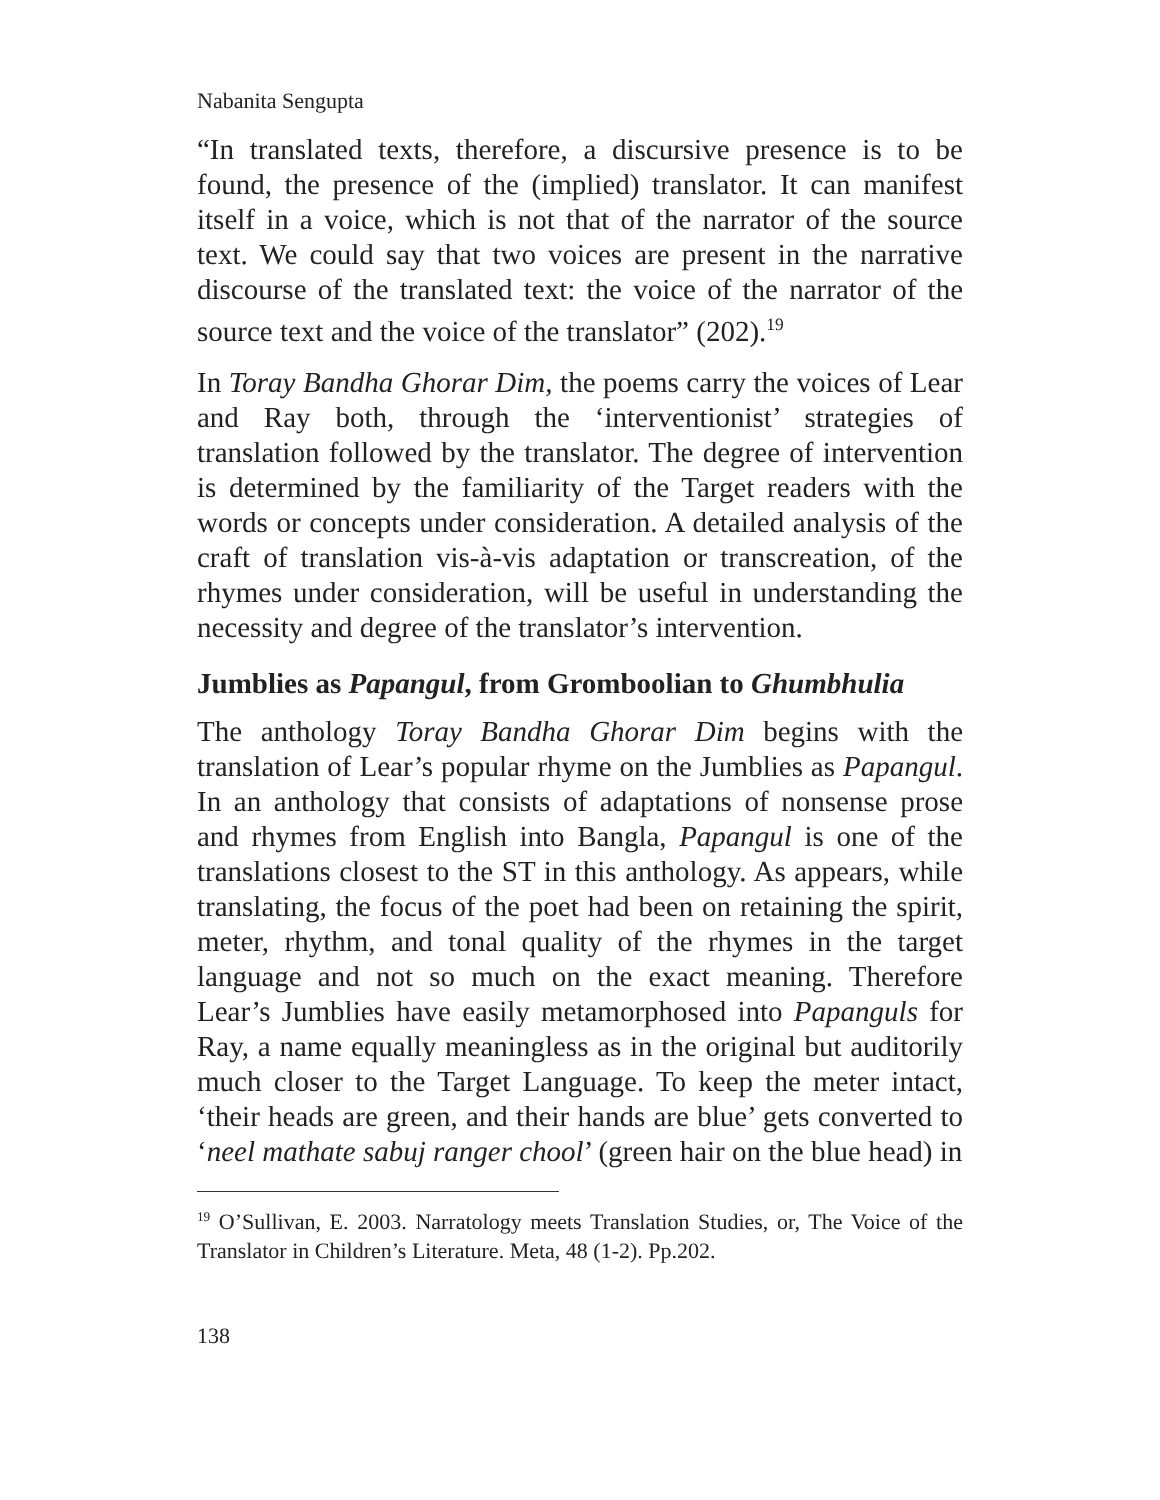Nabanita Sengupta
“In translated texts, therefore, a discursive presence is to be found, the presence of the (implied) translator. It can manifest itself in a voice, which is not that of the narrator of the source text. We could say that two voices are present in the narrative discourse of the translated text: the voice of the narrator of the source text and the voice of the translator” (202).<sup>19</sup>
In Toray Bandha Ghorar Dim, the poems carry the voices of Lear and Ray both, through the ‘interventionist’ strategies of translation followed by the translator. The degree of intervention is determined by the familiarity of the Target readers with the words or concepts under consideration. A detailed analysis of the craft of translation vis-à-vis adaptation or transcreation, of the rhymes under consideration, will be useful in understanding the necessity and degree of the translator’s intervention.
Jumblies as Papangul, from Gromboolian to Ghumbhulia
The anthology Toray Bandha Ghorar Dim begins with the translation of Lear’s popular rhyme on the Jumblies as Papangul. In an anthology that consists of adaptations of nonsense prose and rhymes from English into Bangla, Papangul is one of the translations closest to the ST in this anthology. As appears, while translating, the focus of the poet had been on retaining the spirit, meter, rhythm, and tonal quality of the rhymes in the target language and not so much on the exact meaning. Therefore Lear’s Jumblies have easily metamorphosed into Papanguls for Ray, a name equally meaningless as in the original but auditorily much closer to the Target Language. To keep the meter intact, ‘their heads are green, and their hands are blue’ gets converted to ‘neel mathate sabuj ranger chool’ (green hair on the blue head) in
<sup>19</sup> O’Sullivan, E. 2003. Narratology meets Translation Studies, or, The Voice of the Translator in Children’s Literature. Meta, 48 (1-2). Pp.202.
138